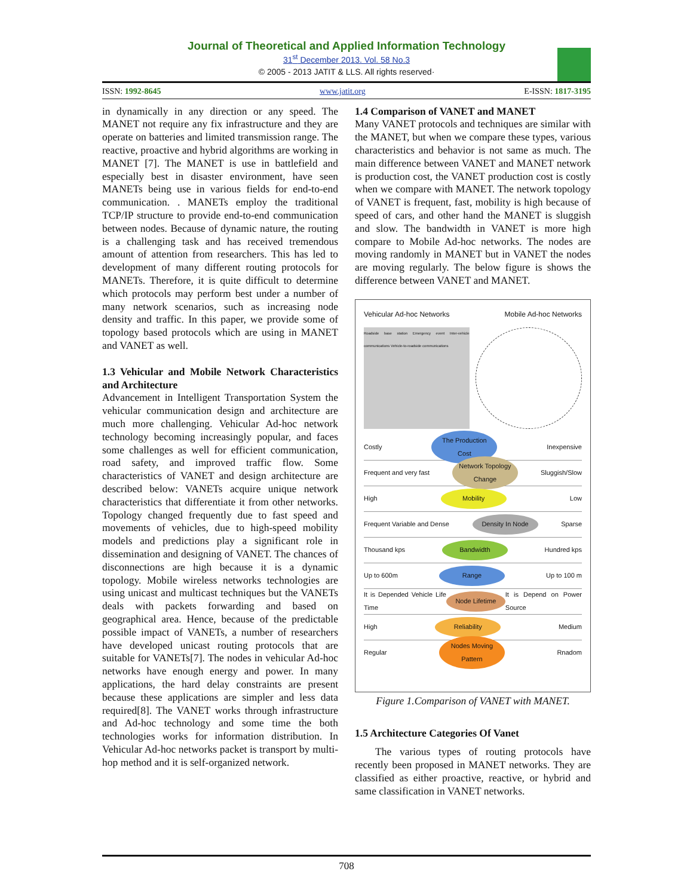Journal of Theoretical and Applied Information Technology
31<sup>st</sup> December 2013. Vol. 58 No.3
© 2005 - 2013 JATIT & LLS. All rights reserved·
ISSN: 1992-8645 www.jatit.org E-ISSN: 1817-3195
in dynamically in any direction or any speed. The MANET not require any fix infrastructure and they are operate on batteries and limited transmission range. The reactive, proactive and hybrid algorithms are working in MANET [7]. The MANET is use in battlefield and especially best in disaster environment, have seen MANETs being use in various fields for end-to-end communication. . MANETs employ the traditional TCP/IP structure to provide end-to-end communication between nodes. Because of dynamic nature, the routing is a challenging task and has received tremendous amount of attention from researchers. This has led to development of many different routing protocols for MANETs. Therefore, it is quite difficult to determine which protocols may perform best under a number of many network scenarios, such as increasing node density and traffic. In this paper, we provide some of topology based protocols which are using in MANET and VANET as well.
1.3 Vehicular and Mobile Network Characteristics and Architecture
Advancement in Intelligent Transportation System the vehicular communication design and architecture are much more challenging. Vehicular Ad-hoc network technology becoming increasingly popular, and faces some challenges as well for efficient communication, road safety, and improved traffic flow. Some characteristics of VANET and design architecture are described below: VANETs acquire unique network characteristics that differentiate it from other networks. Topology changed frequently due to fast speed and movements of vehicles, due to high-speed mobility models and predictions play a significant role in dissemination and designing of VANET. The chances of disconnections are high because it is a dynamic topology. Mobile wireless networks technologies are using unicast and multicast techniques but the VANETs deals with packets forwarding and based on geographical area. Hence, because of the predictable possible impact of VANETs, a number of researchers have developed unicast routing protocols that are suitable for VANETs[7]. The nodes in vehicular Ad-hoc networks have enough energy and power. In many applications, the hard delay constraints are present because these applications are simpler and less data required[8]. The VANET works through infrastructure and Ad-hoc technology and some time the both technologies works for information distribution. In Vehicular Ad-hoc networks packet is transport by multi-hop method and it is self-organized network.
1.4 Comparison of VANET and MANET
Many VANET protocols and techniques are similar with the MANET, but when we compare these types, various characteristics and behavior is not same as much. The main difference between VANET and MANET network is production cost, the VANET production cost is costly when we compare with MANET. The network topology of VANET is frequent, fast, mobility is high because of speed of cars, and other hand the MANET is sluggish and slow. The bandwidth in VANET is more high compare to Mobile Ad-hoc networks. The nodes are moving randomly in MANET but in VANET the nodes are moving regularly. The below figure is shows the difference between VANET and MANET.
Vehicular Ad-hoc Networks Mobile Ad-hoc Networks
Roadside base station Emergency event Inter-vehicle communications Vehicle-to-roadside communications
Costly The Production Cost Inexpensive
Frequent and very fast Network Topology Change Sluggish/Slow
High Mobility Low
Frequent Variable and Dense Density In Node Sparse
Thousand kps Bandwidth Hundred kps
Up to 600m Range Up to 100 m
It is Depended Vehicle Life Time Node Lifetime It is Depend on Power Source
High Reliability Medium
Regular Nodes Moving Pattern Rnadom
Figure 1.Comparison of VANET with MANET.
1.5 Architecture Categories Of Vanet
The various types of routing protocols have recently been proposed in MANET networks. They are classified as either proactive, reactive, or hybrid and same classification in VANET networks.
708